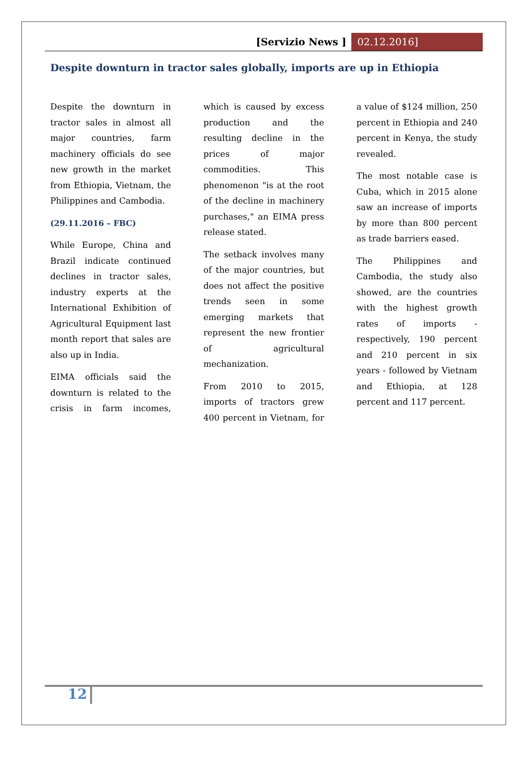[Servizio News ] 02.12.2016]
Despite downturn in tractor sales globally, imports are up in Ethiopia
Despite the downturn in tractor sales in almost all major countries, farm machinery officials do see new growth in the market from Ethiopia, Vietnam, the Philippines and Cambodia.
(29.11.2016 – FBC)
While Europe, China and Brazil indicate continued declines in tractor sales, industry experts at the International Exhibition of Agricultural Equipment last month report that sales are also up in India.
EIMA officials said the downturn is related to the crisis in farm incomes, which is caused by excess production and the resulting decline in the prices of major commodities. This phenomenon "is at the root of the decline in machinery purchases," an EIMA press release stated.
The setback involves many of the major countries, but does not affect the positive trends seen in some emerging markets that represent the new frontier of agricultural mechanization.
From 2010 to 2015, imports of tractors grew 400 percent in Vietnam, for a value of $124 million, 250 percent in Ethiopia and 240 percent in Kenya, the study revealed.
The most notable case is Cuba, which in 2015 alone saw an increase of imports by more than 800 percent as trade barriers eased.
The Philippines and Cambodia, the study also showed, are the countries with the highest growth rates of imports - respectively, 190 percent and 210 percent in six years - followed by Vietnam and Ethiopia, at 128 percent and 117 percent.
12